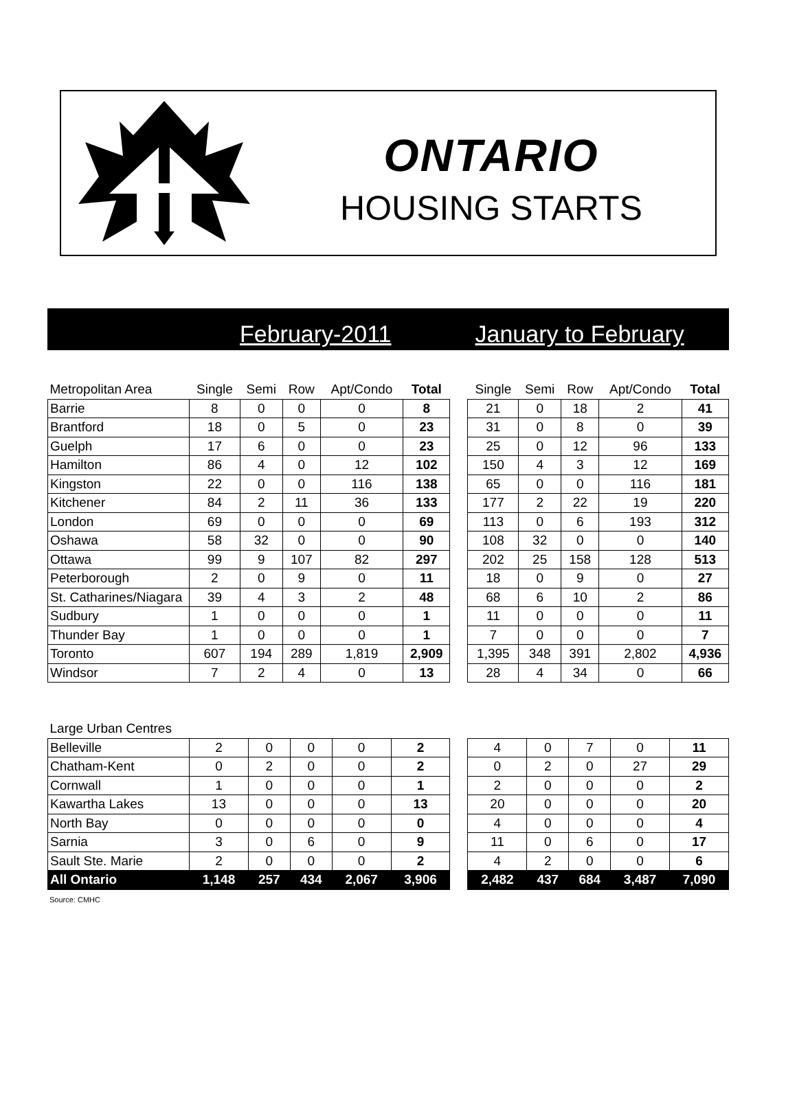ONTARIO
HOUSING STARTS
February-2011 January to February
| Metropolitan Area | Single | Semi | Row | Apt/Condo | Total | | Single | Semi | Row | Apt/Condo | Total |
| --- | --- | --- | --- | --- | --- | --- | --- | --- | --- | --- | --- |
| Barrie | 8 | 0 | 0 | 0 | 8 | | 21 | 0 | 18 | 2 | 41 |
| Brantford | 18 | 0 | 5 | 0 | 23 | | 31 | 0 | 8 | 0 | 39 |
| Guelph | 17 | 6 | 0 | 0 | 23 | | 25 | 0 | 12 | 96 | 133 |
| Hamilton | 86 | 4 | 0 | 12 | 102 | | 150 | 4 | 3 | 12 | 169 |
| Kingston | 22 | 0 | 0 | 116 | 138 | | 65 | 0 | 0 | 116 | 181 |
| Kitchener | 84 | 2 | 11 | 36 | 133 | | 177 | 2 | 22 | 19 | 220 |
| London | 69 | 0 | 0 | 0 | 69 | | 113 | 0 | 6 | 193 | 312 |
| Oshawa | 58 | 32 | 0 | 0 | 90 | | 108 | 32 | 0 | 0 | 140 |
| Ottawa | 99 | 9 | 107 | 82 | 297 | | 202 | 25 | 158 | 128 | 513 |
| Peterborough | 2 | 0 | 9 | 0 | 11 | | 18 | 0 | 9 | 0 | 27 |
| St. Catharines/Niagara | 39 | 4 | 3 | 2 | 48 | | 68 | 6 | 10 | 2 | 86 |
| Sudbury | 1 | 0 | 0 | 0 | 1 | | 11 | 0 | 0 | 0 | 11 |
| Thunder Bay | 1 | 0 | 0 | 0 | 1 | | 7 | 0 | 0 | 0 | 7 |
| Toronto | 607 | 194 | 289 | 1,819 | 2,909 | | 1,395 | 348 | 391 | 2,802 | 4,936 |
| Windsor | 7 | 2 | 4 | 0 | 13 | | 28 | 4 | 34 | 0 | 66 |
| Large Urban Centres | | | | | | | | | | | |
| --- | --- | --- | --- | --- | --- | --- | --- | --- | --- | --- | --- |
| Belleville | 2 | 0 | 0 | 0 | 2 | | 4 | 0 | 7 | 0 | 11 |
| Chatham-Kent | 0 | 2 | 0 | 0 | 2 | | 0 | 2 | 0 | 27 | 29 |
| Cornwall | 1 | 0 | 0 | 0 | 1 | | 2 | 0 | 0 | 0 | 2 |
| Kawartha Lakes | 13 | 0 | 0 | 0 | 13 | | 20 | 0 | 0 | 0 | 20 |
| North Bay | 0 | 0 | 0 | 0 | 0 | | 4 | 0 | 0 | 0 | 4 |
| Sarnia | 3 | 0 | 6 | 0 | 9 | | 11 | 0 | 6 | 0 | 17 |
| Sault Ste. Marie | 2 | 0 | 0 | 0 | 2 | | 4 | 2 | 0 | 0 | 6 |
| All Ontario | 1,148 | 257 | 434 | 2,067 | 3,906 | | 2,482 | 437 | 684 | 3,487 | 7,090 |
Source: CMHC